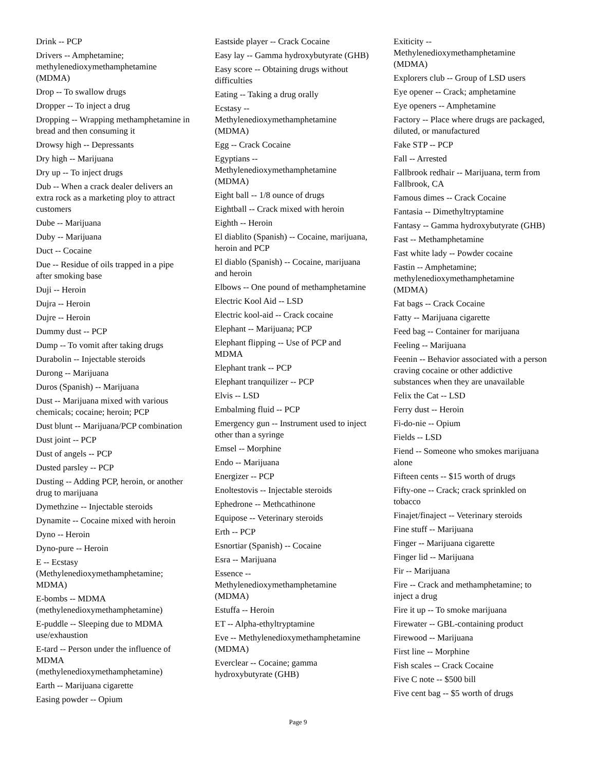Drink -- PCP
Drivers -- Amphetamine; methylenedioxymethamphetamine (MDMA)
Drop -- To swallow drugs
Dropper -- To inject a drug
Dropping -- Wrapping methamphetamine in bread and then consuming it
Drowsy high -- Depressants
Dry high -- Marijuana
Dry up -- To inject drugs
Dub -- When a crack dealer delivers an extra rock as a marketing ploy to attract customers
Dube -- Marijuana
Duby -- Marijuana
Duct -- Cocaine
Due -- Residue of oils trapped in a pipe after smoking base
Duji -- Heroin
Dujra -- Heroin
Dujre -- Heroin
Dummy dust -- PCP
Dump -- To vomit after taking drugs
Durabolin -- Injectable steroids
Durong -- Marijuana
Duros (Spanish) -- Marijuana
Dust -- Marijuana mixed with various chemicals; cocaine; heroin; PCP
Dust blunt -- Marijuana/PCP combination
Dust joint -- PCP
Dust of angels -- PCP
Dusted parsley -- PCP
Dusting -- Adding PCP, heroin, or another drug to marijuana
Dymethzine -- Injectable steroids
Dynamite -- Cocaine mixed with heroin
Dyno -- Heroin
Dyno-pure -- Heroin
E -- Ecstasy (Methylenedioxymethamphetamine; MDMA)
E-bombs -- MDMA (methylenedioxymethamphetamine)
E-puddle -- Sleeping due to MDMA use/exhaustion
E-tard -- Person under the influence of MDMA (methylenedioxymethamphetamine)
Earth -- Marijuana cigarette
Easing powder -- Opium
Eastside player -- Crack Cocaine
Easy lay -- Gamma hydroxybutyrate (GHB)
Easy score -- Obtaining drugs without difficulties
Eating -- Taking a drug orally
Ecstasy -- Methylenedioxymethamphetamine (MDMA)
Egg -- Crack Cocaine
Egyptians -- Methylenedioxymethamphetamine (MDMA)
Eight ball -- 1/8 ounce of drugs
Eightball -- Crack mixed with heroin
Eighth -- Heroin
El diablito (Spanish) -- Cocaine, marijuana, heroin and PCP
El diablo (Spanish) -- Cocaine, marijuana and heroin
Elbows -- One pound of methamphetamine
Electric Kool Aid -- LSD
Electric kool-aid -- Crack cocaine
Elephant -- Marijuana; PCP
Elephant flipping -- Use of PCP and MDMA
Elephant trank -- PCP
Elephant tranquilizer -- PCP
Elvis -- LSD
Embalming fluid -- PCP
Emergency gun -- Instrument used to inject other than a syringe
Emsel -- Morphine
Endo -- Marijuana
Energizer -- PCP
Enoltestovis -- Injectable steroids
Ephedrone -- Methcathinone
Equipose -- Veterinary steroids
Erth -- PCP
Esnortiar (Spanish) -- Cocaine
Esra -- Marijuana
Essence -- Methylenedioxymethamphetamine (MDMA)
Estuffa -- Heroin
ET -- Alpha-ethyltryptamine
Eve -- Methylenedioxymethamphetamine (MDMA)
Everclear -- Cocaine; gamma hydroxybutyrate (GHB)
Exiticity -- Methylenedioxymethamphetamine (MDMA)
Explorers club -- Group of LSD users
Eye opener -- Crack; amphetamine
Eye openers -- Amphetamine
Factory -- Place where drugs are packaged, diluted, or manufactured
Fake STP -- PCP
Fall -- Arrested
Fallbrook redhair -- Marijuana, term from Fallbrook, CA
Famous dimes -- Crack Cocaine
Fantasia -- Dimethyltryptamine
Fantasy -- Gamma hydroxybutyrate (GHB)
Fast -- Methamphetamine
Fast white lady -- Powder cocaine
Fastin -- Amphetamine; methylenedioxymethamphetamine (MDMA)
Fat bags -- Crack Cocaine
Fatty -- Marijuana cigarette
Feed bag -- Container for marijuana
Feeling -- Marijuana
Feenin -- Behavior associated with a person craving cocaine or other addictive substances when they are unavailable
Felix the Cat -- LSD
Ferry dust -- Heroin
Fi-do-nie -- Opium
Fields -- LSD
Fiend -- Someone who smokes marijuana alone
Fifteen cents -- $15 worth of drugs
Fifty-one -- Crack; crack sprinkled on tobacco
Finajet/finaject -- Veterinary steroids
Fine stuff -- Marijuana
Finger -- Marijuana cigarette
Finger lid -- Marijuana
Fir -- Marijuana
Fire -- Crack and methamphetamine; to inject a drug
Fire it up -- To smoke marijuana
Firewater -- GBL-containing product
Firewood -- Marijuana
First line -- Morphine
Fish scales -- Crack Cocaine
Five C note -- $500 bill
Five cent bag -- $5 worth of drugs
Page 9